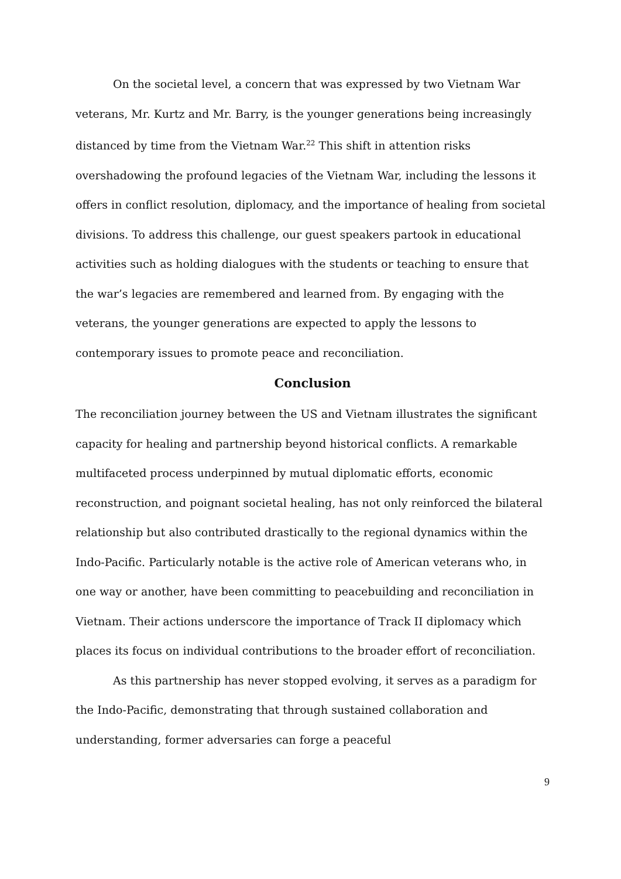On the societal level, a concern that was expressed by two Vietnam War veterans, Mr. Kurtz and Mr. Barry, is the younger generations being increasingly distanced by time from the Vietnam War.<sup>22</sup> This shift in attention risks overshadowing the profound legacies of the Vietnam War, including the lessons it offers in conflict resolution, diplomacy, and the importance of healing from societal divisions. To address this challenge, our guest speakers partook in educational activities such as holding dialogues with the students or teaching to ensure that the war’s legacies are remembered and learned from. By engaging with the veterans, the younger generations are expected to apply the lessons to contemporary issues to promote peace and reconciliation.
Conclusion
The reconciliation journey between the US and Vietnam illustrates the significant capacity for healing and partnership beyond historical conflicts. A remarkable multifaceted process underpinned by mutual diplomatic efforts, economic reconstruction, and poignant societal healing, has not only reinforced the bilateral relationship but also contributed drastically to the regional dynamics within the Indo-Pacific. Particularly notable is the active role of American veterans who, in one way or another, have been committing to peacebuilding and reconciliation in Vietnam. Their actions underscore the importance of Track II diplomacy which places its focus on individual contributions to the broader effort of reconciliation.
As this partnership has never stopped evolving, it serves as a paradigm for the Indo-Pacific, demonstrating that through sustained collaboration and understanding, former adversaries can forge a peaceful
9